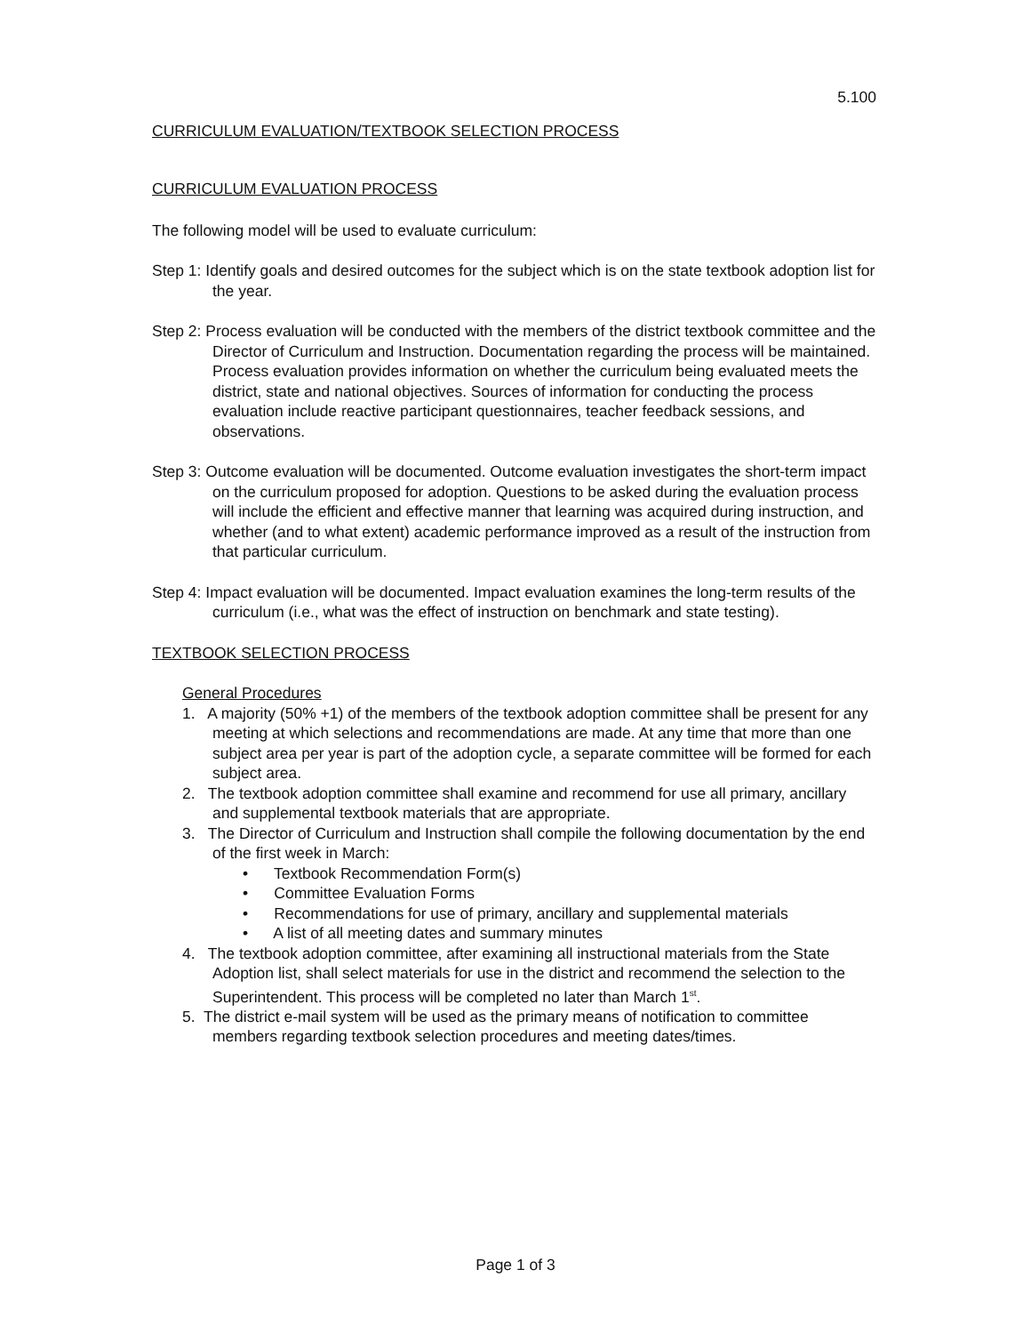5.100
CURRICULUM EVALUATION/TEXTBOOK SELECTION PROCESS
CURRICULUM EVALUATION PROCESS
The following model will be used to evaluate curriculum:
Step 1: Identify goals and desired outcomes for the subject which is on the state textbook adoption list for the year.
Step 2: Process evaluation will be conducted with the members of the district textbook committee and the Director of Curriculum and Instruction. Documentation regarding the process will be maintained. Process evaluation provides information on whether the curriculum being evaluated meets the district, state and national objectives. Sources of information for conducting the process evaluation include reactive participant questionnaires, teacher feedback sessions, and observations.
Step 3: Outcome evaluation will be documented. Outcome evaluation investigates the short-term impact on the curriculum proposed for adoption. Questions to be asked during the evaluation process will include the efficient and effective manner that learning was acquired during instruction, and whether (and to what extent) academic performance improved as a result of the instruction from that particular curriculum.
Step 4: Impact evaluation will be documented. Impact evaluation examines the long-term results of the curriculum (i.e., what was the effect of instruction on benchmark and state testing).
TEXTBOOK SELECTION PROCESS
General Procedures
1. A majority (50% +1) of the members of the textbook adoption committee shall be present for any meeting at which selections and recommendations are made. At any time that more than one subject area per year is part of the adoption cycle, a separate committee will be formed for each subject area.
2. The textbook adoption committee shall examine and recommend for use all primary, ancillary and supplemental textbook materials that are appropriate.
3. The Director of Curriculum and Instruction shall compile the following documentation by the end of the first week in March:
• Textbook Recommendation Form(s)
• Committee Evaluation Forms
• Recommendations for use of primary, ancillary and supplemental materials
• A list of all meeting dates and summary minutes
4. The textbook adoption committee, after examining all instructional materials from the State Adoption list, shall select materials for use in the district and recommend the selection to the Superintendent. This process will be completed no later than March 1<sup>st</sup>.
5. The district e-mail system will be used as the primary means of notification to committee members regarding textbook selection procedures and meeting dates/times.
Page 1 of 3